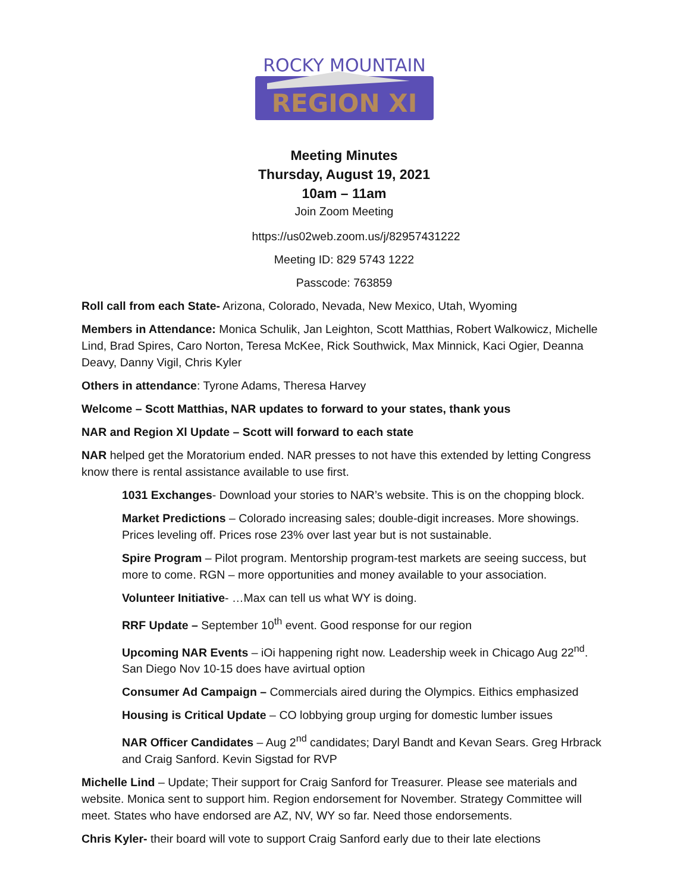ROCKY MOUNTAIN
REGION XI
Meeting Minutes
Thursday, August 19, 2021
10am – 11am
Join Zoom Meeting
https://us02web.zoom.us/j/82957431222
Meeting ID: 829 5743 1222
Passcode: 763859
Roll call from each State- Arizona, Colorado, Nevada, New Mexico, Utah, Wyoming
Members in Attendance: Monica Schulik, Jan Leighton, Scott Matthias, Robert Walkowicz, Michelle Lind, Brad Spires, Caro Norton, Teresa McKee, Rick Southwick, Max Minnick, Kaci Ogier, Deanna Deavy, Danny Vigil, Chris Kyler
Others in attendance: Tyrone Adams, Theresa Harvey
Welcome – Scott Matthias, NAR updates to forward to your states, thank yous
NAR and Region Xl Update – Scott will forward to each state
NAR helped get the Moratorium ended. NAR presses to not have this extended by letting Congress know there is rental assistance available to use first.
1031 Exchanges- Download your stories to NAR’s website. This is on the chopping block.
Market Predictions – Colorado increasing sales; double-digit increases. More showings. Prices leveling off. Prices rose 23% over last year but is not sustainable.
Spire Program – Pilot program. Mentorship program-test markets are seeing success, but more to come. RGN – more opportunities and money available to your association.
Volunteer Initiative- …Max can tell us what WY is doing.
RRF Update – September 10<sup>th</sup> event. Good response for our region
Upcoming NAR Events – iOi happening right now. Leadership week in Chicago Aug 22<sup>nd</sup>. San Diego Nov 10-15 does have avirtual option
Consumer Ad Campaign – Commercials aired during the Olympics. Eithics emphasized
Housing is Critical Update – CO lobbying group urging for domestic lumber issues
NAR Officer Candidates – Aug 2<sup>nd</sup> candidates; Daryl Bandt and Kevan Sears. Greg Hrbrack and Craig Sanford. Kevin Sigstad for RVP
Michelle Lind – Update; Their support for Craig Sanford for Treasurer. Please see materials and website. Monica sent to support him. Region endorsement for November. Strategy Committee will meet. States who have endorsed are AZ, NV, WY so far. Need those endorsements.
Chris Kyler- their board will vote to support Craig Sanford early due to their late elections